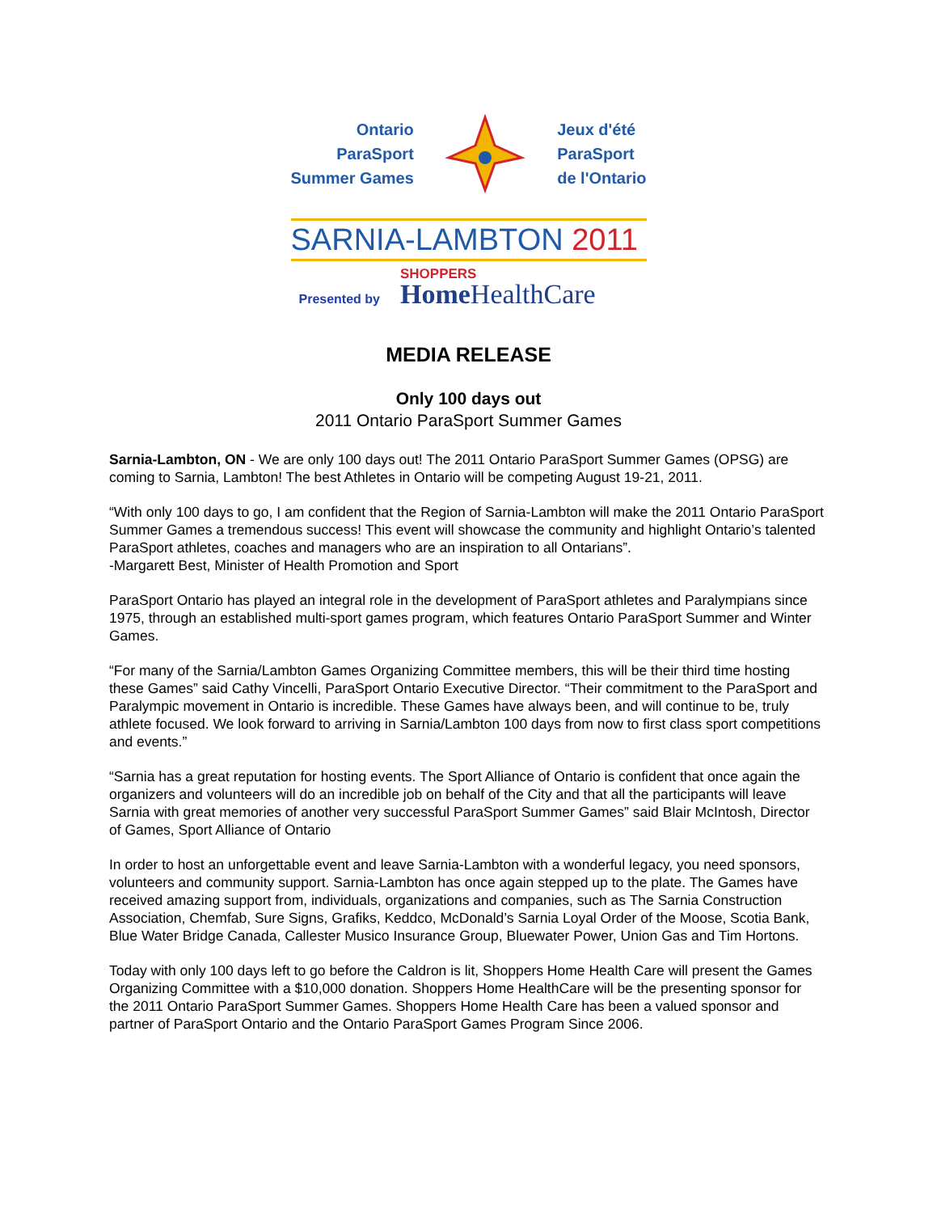Ontario
ParaSport
Summer Games
Jeux d'été
ParaSport
de l'Ontario
SARNIA-LAMBTON 2011
Presented by
SHOPPERS
Home HealthCare
MEDIA RELEASE
Only 100 days out
2011 Ontario ParaSport Summer Games
Sarnia-Lambton, ON - We are only 100 days out! The 2011 Ontario ParaSport Summer Games (OPSG) are coming to Sarnia, Lambton! The best Athletes in Ontario will be competing August 19-21, 2011.
“With only 100 days to go, I am confident that the Region of Sarnia-Lambton will make the 2011 Ontario ParaSport Summer Games a tremendous success! This event will showcase the community and highlight Ontario’s talented ParaSport athletes, coaches and managers who are an inspiration to all Ontarians”.
-Margarett Best, Minister of Health Promotion and Sport
ParaSport Ontario has played an integral role in the development of ParaSport athletes and Paralympians since 1975, through an established multi-sport games program, which features Ontario ParaSport Summer and Winter Games.
“For many of the Sarnia/Lambton Games Organizing Committee members, this will be their third time hosting these Games” said Cathy Vincelli, ParaSport Ontario Executive Director. “Their commitment to the ParaSport and Paralympic movement in Ontario is incredible. These Games have always been, and will continue to be, truly athlete focused. We look forward to arriving in Sarnia/Lambton 100 days from now to first class sport competitions and events.”
“Sarnia has a great reputation for hosting events. The Sport Alliance of Ontario is confident that once again the organizers and volunteers will do an incredible job on behalf of the City and that all the participants will leave Sarnia with great memories of another very successful ParaSport Summer Games” said Blair McIntosh, Director of Games, Sport Alliance of Ontario
In order to host an unforgettable event and leave Sarnia-Lambton with a wonderful legacy, you need sponsors, volunteers and community support. Sarnia-Lambton has once again stepped up to the plate. The Games have received amazing support from, individuals, organizations and companies, such as The Sarnia Construction Association, Chemfab, Sure Signs, Grafiks, Keddco, McDonald’s Sarnia Loyal Order of the Moose, Scotia Bank, Blue Water Bridge Canada, Callester Musico Insurance Group, Bluewater Power, Union Gas and Tim Hortons.
Today with only 100 days left to go before the Caldron is lit, Shoppers Home Health Care will present the Games Organizing Committee with a $10,000 donation. Shoppers Home HealthCare will be the presenting sponsor for the 2011 Ontario ParaSport Summer Games. Shoppers Home Health Care has been a valued sponsor and partner of ParaSport Ontario and the Ontario ParaSport Games Program Since 2006.